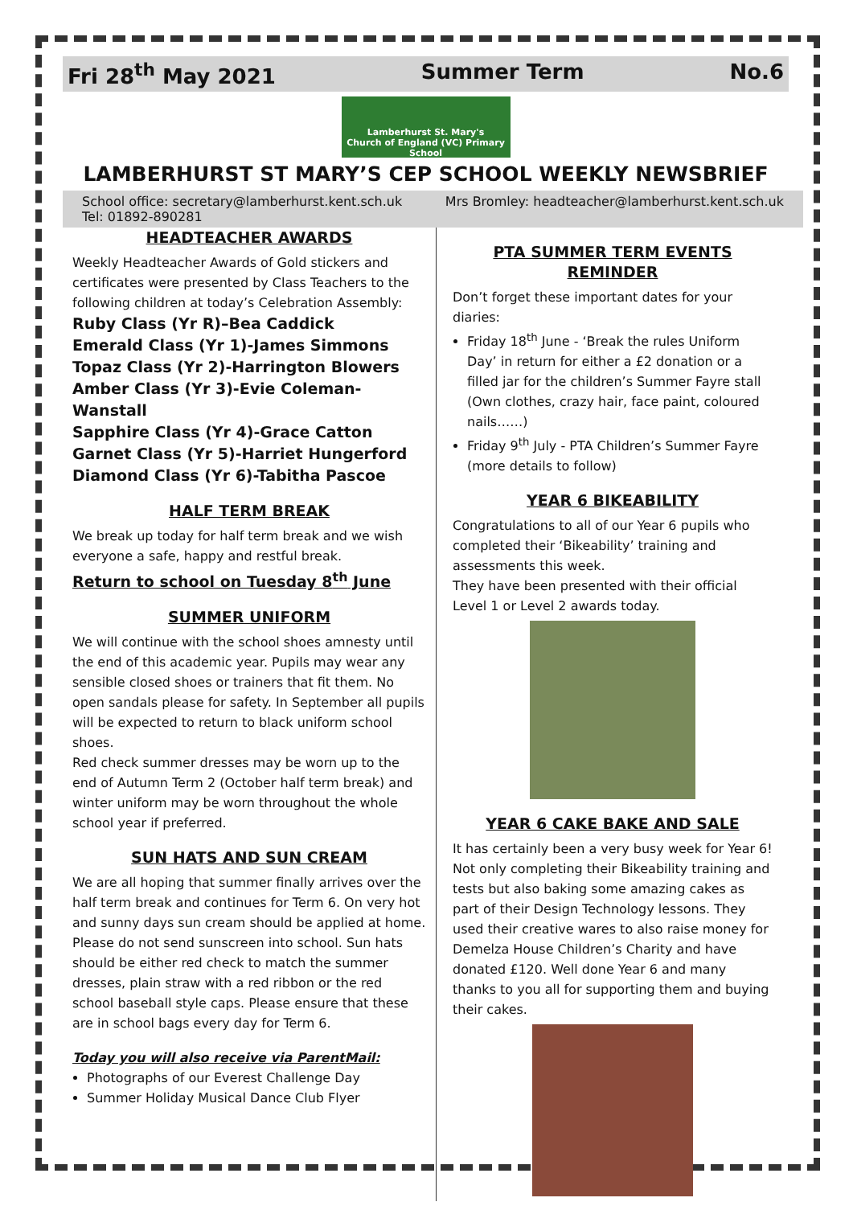Fri 28<sup>th</sup> May 2021 Summer Term No.6
Lamberhurst St. Mary's
Church of England (VC) Primary School
LAMBERHURST ST MARY’S CEP SCHOOL WEEKLY NEWSBRIEF
School office: secretary@lamberhurst.kent.sch.uk
Tel: 01892-890281 Mrs Bromley: headteacher@lamberhurst.kent.sch.uk
HEADTEACHER AWARDS
Weekly Headteacher Awards of Gold stickers and certificates were presented by Class Teachers to the following children at today’s Celebration Assembly:
Ruby Class (Yr R)–Bea Caddick
Emerald Class (Yr 1)-James Simmons
Topaz Class (Yr 2)-Harrington Blowers
Amber Class (Yr 3)-Evie Coleman-Wanstall
Sapphire Class (Yr 4)-Grace Catton
Garnet Class (Yr 5)-Harriet Hungerford
Diamond Class (Yr 6)-Tabitha Pascoe
HALF TERM BREAK
We break up today for half term break and we wish everyone a safe, happy and restful break.
Return to school on Tuesday 8<sup>th</sup> June
SUMMER UNIFORM
We will continue with the school shoes amnesty until the end of this academic year. Pupils may wear any sensible closed shoes or trainers that fit them. No open sandals please for safety. In September all pupils will be expected to return to black uniform school shoes.
Red check summer dresses may be worn up to the end of Autumn Term 2 (October half term break) and winter uniform may be worn throughout the whole school year if preferred.
SUN HATS AND SUN CREAM
We are all hoping that summer finally arrives over the half term break and continues for Term 6. On very hot and sunny days sun cream should be applied at home. Please do not send sunscreen into school. Sun hats should be either red check to match the summer dresses, plain straw with a red ribbon or the red school baseball style caps. Please ensure that these are in school bags every day for Term 6.
Today you will also receive via ParentMail:
Photographs of our Everest Challenge Day
Summer Holiday Musical Dance Club Flyer
PTA SUMMER TERM EVENTS REMINDER
Don’t forget these important dates for your diaries:
Friday 18<sup>th</sup> June - ‘Break the rules Uniform Day’ in return for either a £2 donation or a filled jar for the children’s Summer Fayre stall (Own clothes, crazy hair, face paint, coloured nails……)
Friday 9<sup>th</sup> July - PTA Children’s Summer Fayre (more details to follow)
YEAR 6 BIKEABILITY
Congratulations to all of our Year 6 pupils who completed their ‘Bikeability’ training and assessments this week.
They have been presented with their official Level 1 or Level 2 awards today.
YEAR 6 CAKE BAKE AND SALE
It has certainly been a very busy week for Year 6! Not only completing their Bikeability training and tests but also baking some amazing cakes as part of their Design Technology lessons. They used their creative wares to also raise money for Demelza House Children’s Charity and have donated £120. Well done Year 6 and many thanks to you all for supporting them and buying their cakes.